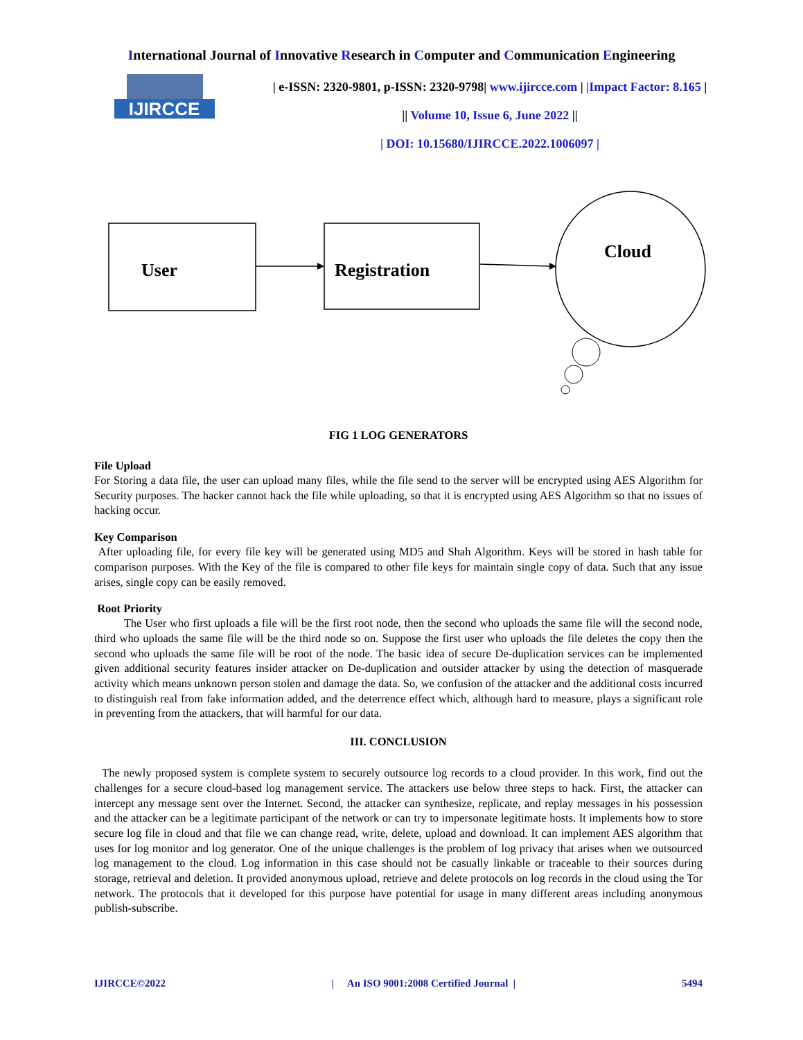International Journal of Innovative Research in Computer and Communication Engineering
IJIRCCE
| e-ISSN: 2320-9801, p-ISSN: 2320-9798| www.ijircce.com | |Impact Factor: 8.165 |
|| Volume 10, Issue 6, June 2022 ||
| DOI: 10.15680/IJIRCCE.2022.1006097 |
User
Registration
Cloud
FIG 1 LOG GENERATORS
File Upload
For Storing a data file, the user can upload many files, while the file send to the server will be encrypted using AES Algorithm for Security purposes. The hacker cannot hack the file while uploading, so that it is encrypted using AES Algorithm so that no issues of hacking occur.
Key Comparison
After uploading file, for every file key will be generated using MD5 and Shah Algorithm. Keys will be stored in hash table for comparison purposes. With the Key of the file is compared to other file keys for maintain single copy of data. Such that any issue arises, single copy can be easily removed.
Root Priority
The User who first uploads a file will be the first root node, then the second who uploads the same file will the second node, third who uploads the same file will be the third node so on. Suppose the first user who uploads the file deletes the copy then the second who uploads the same file will be root of the node. The basic idea of secure De-duplication services can be implemented given additional security features insider attacker on De-duplication and outsider attacker by using the detection of masquerade activity which means unknown person stolen and damage the data. So, we confusion of the attacker and the additional costs incurred to distinguish real from fake information added, and the deterrence effect which, although hard to measure, plays a significant role in preventing from the attackers, that will harmful for our data.
III. CONCLUSION
The newly proposed system is complete system to securely outsource log records to a cloud provider. In this work, find out the challenges for a secure cloud-based log management service. The attackers use below three steps to hack. First, the attacker can intercept any message sent over the Internet. Second, the attacker can synthesize, replicate, and replay messages in his possession and the attacker can be a legitimate participant of the network or can try to impersonate legitimate hosts. It implements how to store secure log file in cloud and that file we can change read, write, delete, upload and download. It can implement AES algorithm that uses for log monitor and log generator. One of the unique challenges is the problem of log privacy that arises when we outsourced log management to the cloud. Log information in this case should not be casually linkable or traceable to their sources during storage, retrieval and deletion. It provided anonymous upload, retrieve and delete protocols on log records in the cloud using the Tor network. The protocols that it developed for this purpose have potential for usage in many different areas including anonymous publish-subscribe.
IJIRCCE©2022 | An ISO 9001:2008 Certified Journal | 5494